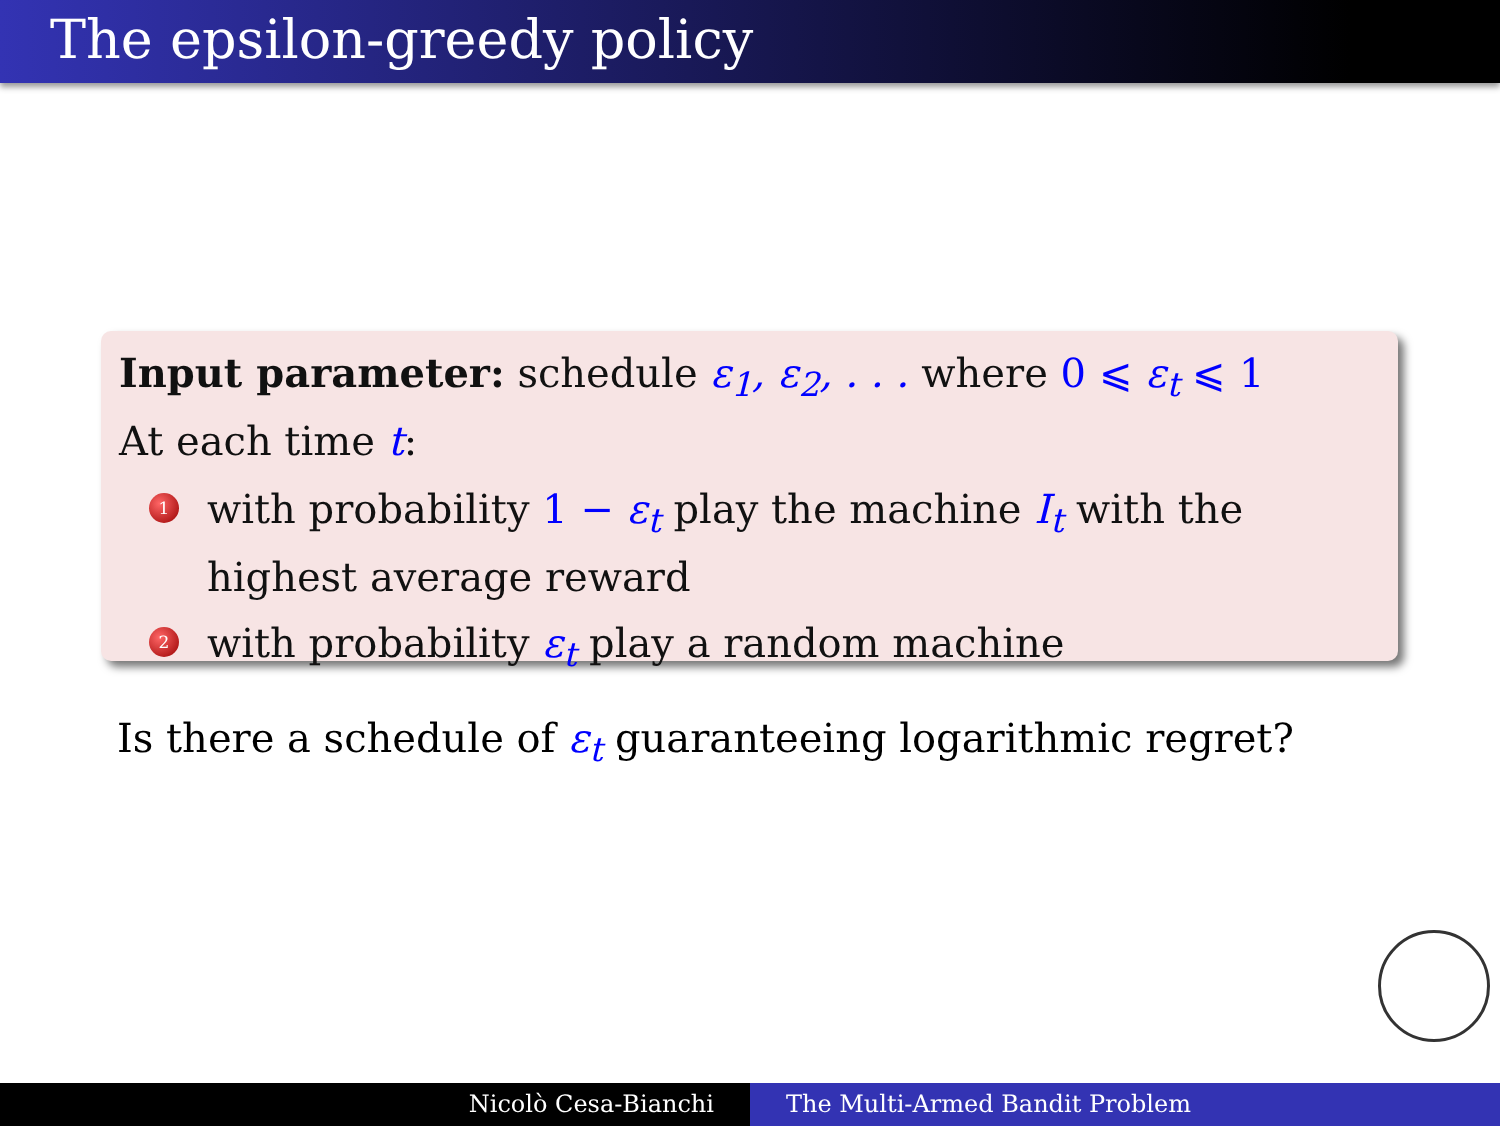The epsilon-greedy policy
Input parameter: schedule ε<sub>1</sub>, ε<sub>2</sub>, . . . where 0 ⩽ ε<sub>t</sub> ⩽ 1
At each time t:
1 with probability 1 − ε<sub>t</sub> play the machine I<sub>t</sub> with the highest average reward
2 with probability ε<sub>t</sub> play a random machine
Is there a schedule of ε<sub>t</sub> guaranteeing logarithmic regret?
Nicolò Cesa-Bianchi The Multi-Armed Bandit Problem